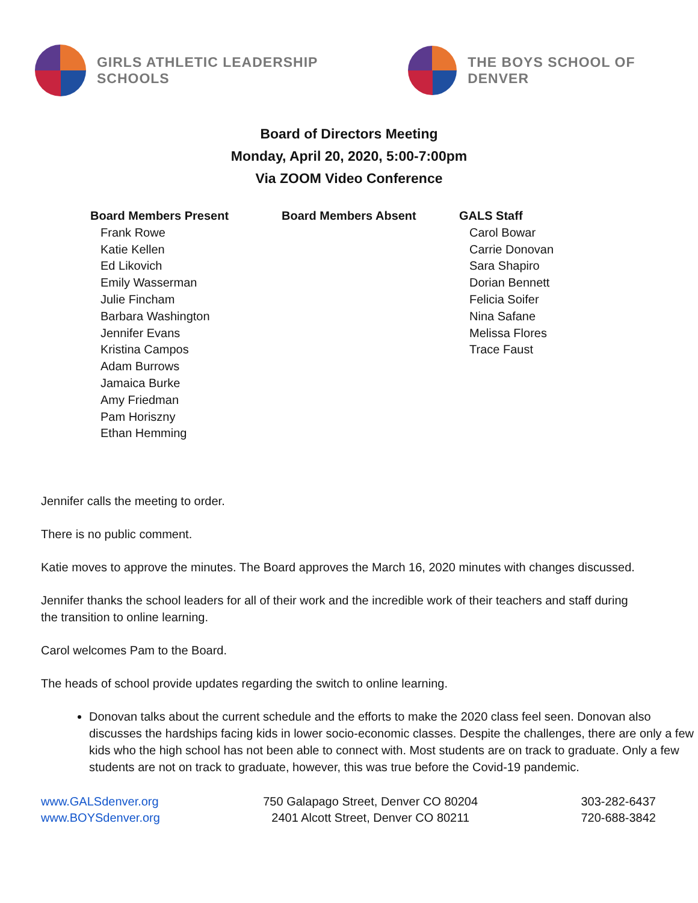GIRLS ATHLETIC LEADERSHIP SCHOOLS
THE BOYS SCHOOL OF DENVER
Board of Directors Meeting
Monday, April 20, 2020, 5:00-7:00pm
Via ZOOM Video Conference
Board Members Present
Frank Rowe
Katie Kellen
Ed Likovich
Emily Wasserman
Julie Fincham
Barbara Washington
Jennifer Evans
Kristina Campos
Adam Burrows
Jamaica Burke
Amy Friedman
Pam Horiszny
Ethan Hemming
Board Members Absent GALS Staff
Carol Bowar
Carrie Donovan
Sara Shapiro
Dorian Bennett
Felicia Soifer
Nina Safane
Melissa Flores
Trace Faust
Jennifer calls the meeting to order.
There is no public comment.
Katie moves to approve the minutes. The Board approves the March 16, 2020 minutes with changes discussed.
Jennifer thanks the school leaders for all of their work and the incredible work of their teachers and staff during the transition to online learning.
Carol welcomes Pam to the Board.
The heads of school provide updates regarding the switch to online learning.
Donovan talks about the current schedule and the efforts to make the 2020 class feel seen. Donovan also discusses the hardships facing kids in lower socio-economic classes. Despite the challenges, there are only a few kids who the high school has not been able to connect with. Most students are on track to graduate. Only a few students are not on track to graduate, however, this was true before the Covid-19 pandemic.
www.GALSdenver.org
www.BOYSdenver.org
750 Galapago Street, Denver CO 80204
2401 Alcott Street, Denver CO 80211
303-282-6437
720-688-3842